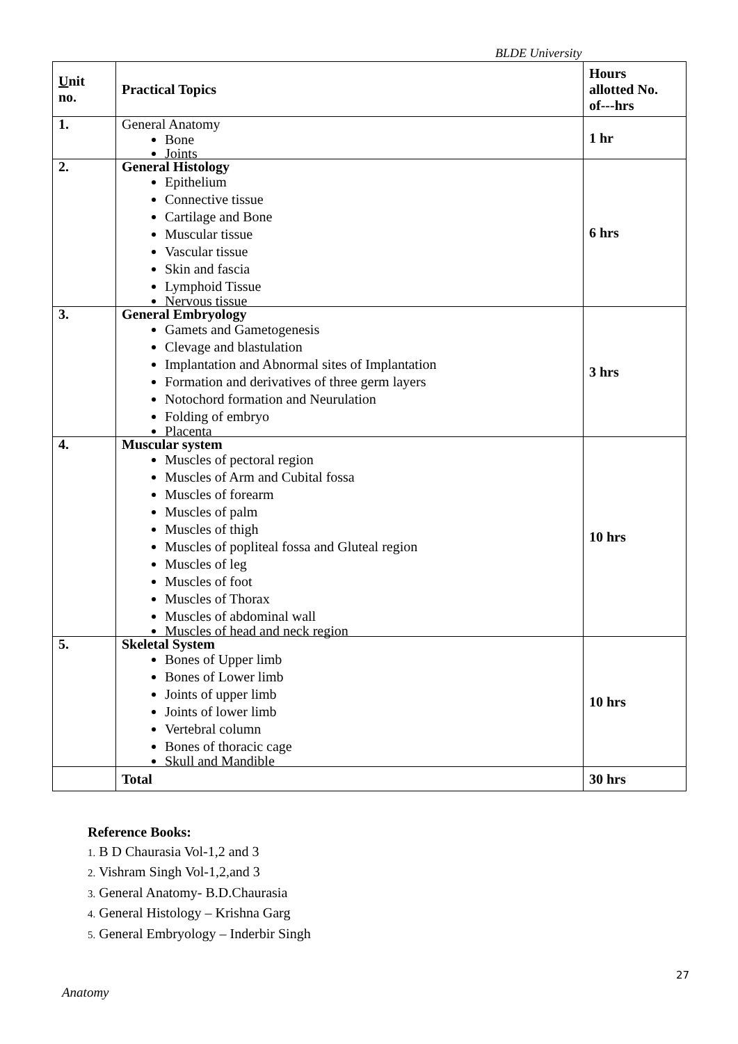BLDE University
| U nit no. | Practical Topics | Hours allotted No. of---hrs |
| --- | --- | --- |
| 1. | General Anatomy Bone Joints | 1 hr |
| 2. | General Histology Epithelium Connective tissue Cartilage and Bone Muscular tissue Vascular tissue Skin and fascia Lymphoid Tissue Nervous tissue | 6 hrs |
| 3. | General Embryology Gamets and Gametogenesis Clevage and blastulation Implantation and Abnormal sites of Implantation Formation and derivatives of three germ layers Notochord formation and Neurulation Folding of embryo Placenta | 3 hrs |
| 4. | Muscular system Muscles of pectoral region Muscles of Arm and Cubital fossa Muscles of forearm Muscles of palm Muscles of thigh Muscles of popliteal fossa and Gluteal region Muscles of leg Muscles of foot Muscles of Thorax Muscles of abdominal wall Muscles of head and neck region | 10 hrs |
| 5. | Skeletal System Bones of Upper limb Bones of Lower limb Joints of upper limb Joints of lower limb Vertebral column Bones of thoracic cage Skull and Mandible | 10 hrs |
| | Total | 30 hrs |
Reference Books:
1. B D Chaurasia Vol-1,2 and 3
2. Vishram Singh Vol-1,2,and 3
3. General Anatomy- B.D.Chaurasia
4. General Histology – Krishna Garg
5. General Embryology – Inderbir Singh
27
Anatomy